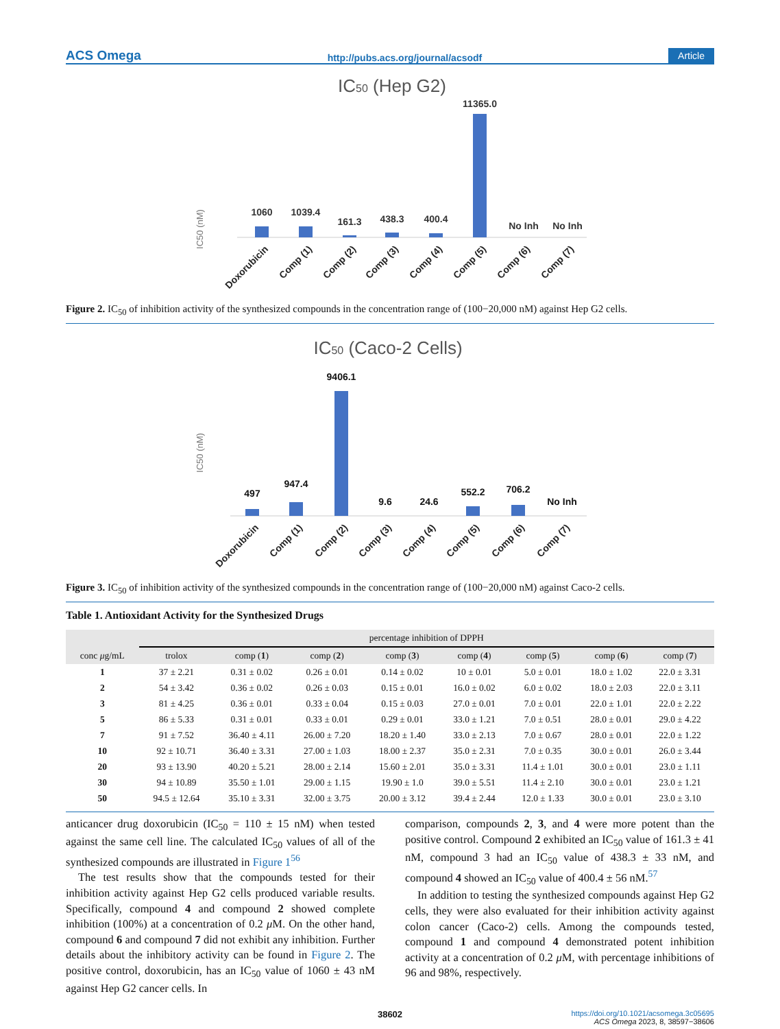ACS Omega http://pubs.acs.org/journal/acsodf Article
IC50 (Hep G2)
IC50 (nM)
1060
1039.4
161.3
438.3
400.4
11365.0
No Inh
No Inh
Doxorubicin
Comp (1)
Comp (2)
Comp (3)
Comp (4)
Comp (5)
Comp (6)
Comp (7)
Figure 2. IC<sub>50</sub> of inhibition activity of the synthesized compounds in the concentration range of (100−20,000 nM) against Hep G2 cells.
IC50 (Caco-2 Cells)
IC50 (nM)
497
947.4
9406.1
9.6
24.6
552.2
706.2
No Inh
Doxorubicin
Comp (1)
Comp (2)
Comp (3)
Comp (4)
Comp (5)
Comp (6)
Comp (7)
Figure 3. IC<sub>50</sub> of inhibition activity of the synthesized compounds in the concentration range of (100−20,000 nM) against Caco-2 cells.
Table 1. Antioxidant Activity for the Synthesized Drugs
| conc μ g/mL | percentage inhibition of DPPH | | | | | | | |
| --- | --- | --- | --- | --- | --- | --- | --- | --- |
| | trolox | comp ( 1 ) | comp ( 2 ) | comp ( 3 ) | comp ( 4 ) | comp ( 5 ) | comp ( 6 ) | comp ( 7 ) |
| 1 | 37 ± 2.21 | 0.31 ± 0.02 | 0.26 ± 0.01 | 0.14 ± 0.02 | 10 ± 0.01 | 5.0 ± 0.01 | 18.0 ± 1.02 | 22.0 ± 3.31 |
| 2 | 54 ± 3.42 | 0.36 ± 0.02 | 0.26 ± 0.03 | 0.15 ± 0.01 | 16.0 ± 0.02 | 6.0 ± 0.02 | 18.0 ± 2.03 | 22.0 ± 3.11 |
| 3 | 81 ± 4.25 | 0.36 ± 0.01 | 0.33 ± 0.04 | 0.15 ± 0.03 | 27.0 ± 0.01 | 7.0 ± 0.01 | 22.0 ± 1.01 | 22.0 ± 2.22 |
| 5 | 86 ± 5.33 | 0.31 ± 0.01 | 0.33 ± 0.01 | 0.29 ± 0.01 | 33.0 ± 1.21 | 7.0 ± 0.51 | 28.0 ± 0.01 | 29.0 ± 4.22 |
| 7 | 91 ± 7.52 | 36.40 ± 4.11 | 26.00 ± 7.20 | 18.20 ± 1.40 | 33.0 ± 2.13 | 7.0 ± 0.67 | 28.0 ± 0.01 | 22.0 ± 1.22 |
| 10 | 92 ± 10.71 | 36.40 ± 3.31 | 27.00 ± 1.03 | 18.00 ± 2.37 | 35.0 ± 2.31 | 7.0 ± 0.35 | 30.0 ± 0.01 | 26.0 ± 3.44 |
| 20 | 93 ± 13.90 | 40.20 ± 5.21 | 28.00 ± 2.14 | 15.60 ± 2.01 | 35.0 ± 3.31 | 11.4 ± 1.01 | 30.0 ± 0.01 | 23.0 ± 1.11 |
| 30 | 94 ± 10.89 | 35.50 ± 1.01 | 29.00 ± 1.15 | 19.90 ± 1.0 | 39.0 ± 5.51 | 11.4 ± 2.10 | 30.0 ± 0.01 | 23.0 ± 1.21 |
| 50 | 94.5 ± 12.64 | 35.10 ± 3.31 | 32.00 ± 3.75 | 20.00 ± 3.12 | 39.4 ± 2.44 | 12.0 ± 1.33 | 30.0 ± 0.01 | 23.0 ± 3.10 |
anticancer drug doxorubicin (IC<sub>50</sub> = 110 ± 15 nM) when tested against the same cell line. The calculated IC<sub>50</sub> values of all of the synthesized compounds are illustrated in Figure 1<sup>56</sup>
The test results show that the compounds tested for their inhibition activity against Hep G2 cells produced variable results. Specifically, compound 4 and compound 2 showed complete inhibition (100%) at a concentration of 0.2 μ M. On the other hand, compound 6 and compound 7 did not exhibit any inhibition. Further details about the inhibitory activity can be found in Figure 2. The positive control, doxorubicin, has an IC<sub>50</sub> value of 1060 ± 43 nM against Hep G2 cancer cells. In
comparison, compounds 2, 3, and 4 were more potent than the positive control. Compound 2 exhibited an IC<sub>50</sub> value of 161.3 ± 41 nM, compound 3 had an IC<sub>50</sub> value of 438.3 ± 33 nM, and compound 4 showed an IC<sub>50</sub> value of 400.4 ± 56 nM.<sup>57</sup>
In addition to testing the synthesized compounds against Hep G2 cells, they were also evaluated for their inhibition activity against colon cancer (Caco-2) cells. Among the compounds tested, compound 1 and compound 4 demonstrated potent inhibition activity at a concentration of 0.2 μ M, with percentage inhibitions of 96 and 98%, respectively.
38602 https://doi.org/10.1021/acsomega.3c05695
ACS Omega 2023, 8, 38597−38606